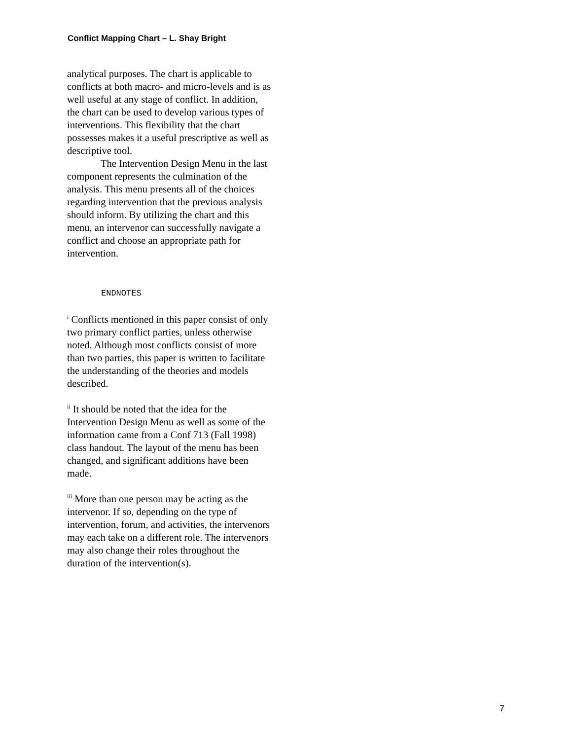Conflict Mapping Chart – L. Shay Bright
analytical purposes. The chart is applicable to conflicts at both macro- and micro-levels and is as well useful at any stage of conflict. In addition, the chart can be used to develop various types of interventions. This flexibility that the chart possesses makes it a useful prescriptive as well as descriptive tool.
The Intervention Design Menu in the last component represents the culmination of the analysis. This menu presents all of the choices regarding intervention that the previous analysis should inform. By utilizing the chart and this menu, an intervenor can successfully navigate a conflict and choose an appropriate path for intervention.
ENDNOTES
<sup>i</sup> Conflicts mentioned in this paper consist of only two primary conflict parties, unless otherwise noted. Although most conflicts consist of more than two parties, this paper is written to facilitate the understanding of the theories and models described.
<sup>ii</sup> It should be noted that the idea for the Intervention Design Menu as well as some of the information came from a Conf 713 (Fall 1998) class handout. The layout of the menu has been changed, and significant additions have been made.
<sup>iii</sup> More than one person may be acting as the intervenor. If so, depending on the type of intervention, forum, and activities, the intervenors may each take on a different role. The intervenors may also change their roles throughout the duration of the intervention(s).
7